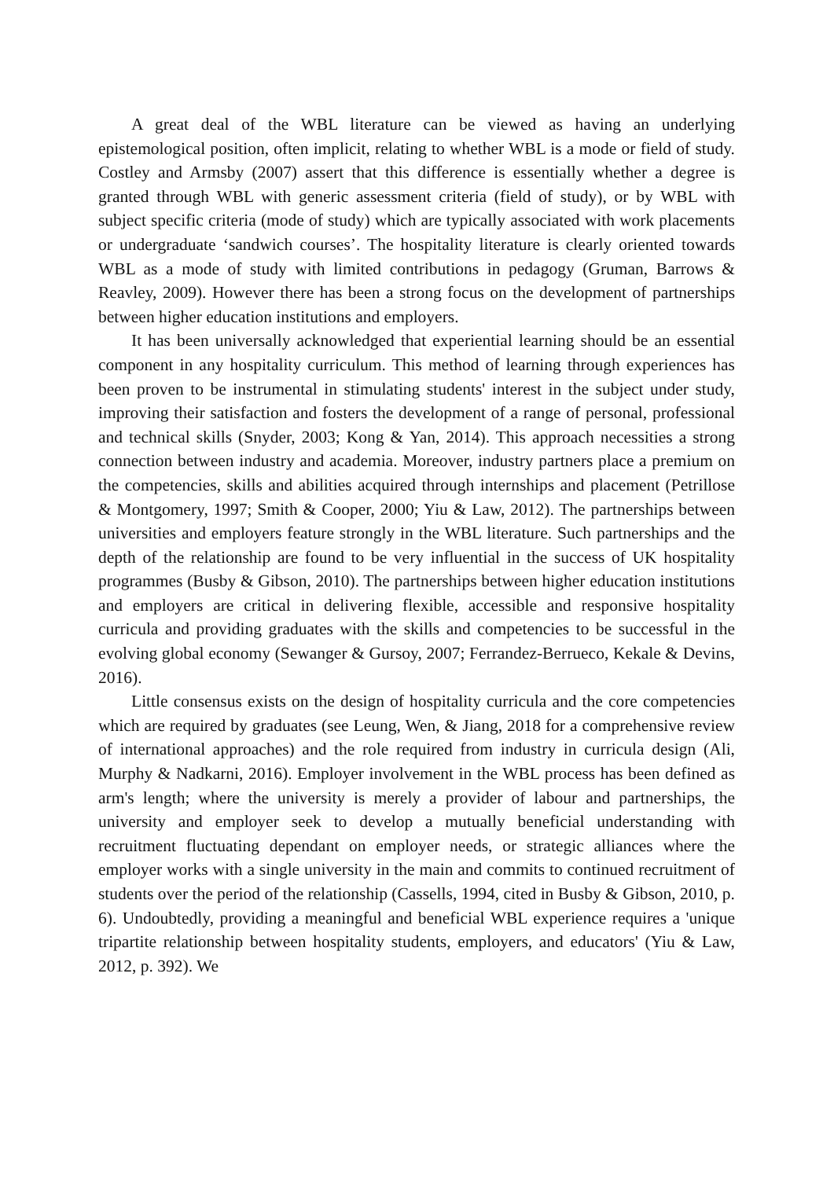A great deal of the WBL literature can be viewed as having an underlying epistemological position, often implicit, relating to whether WBL is a mode or field of study. Costley and Armsby (2007) assert that this difference is essentially whether a degree is granted through WBL with generic assessment criteria (field of study), or by WBL with subject specific criteria (mode of study) which are typically associated with work placements or undergraduate ‘sandwich courses’. The hospitality literature is clearly oriented towards WBL as a mode of study with limited contributions in pedagogy (Gruman, Barrows & Reavley, 2009). However there has been a strong focus on the development of partnerships between higher education institutions and employers.
It has been universally acknowledged that experiential learning should be an essential component in any hospitality curriculum. This method of learning through experiences has been proven to be instrumental in stimulating students' interest in the subject under study, improving their satisfaction and fosters the development of a range of personal, professional and technical skills (Snyder, 2003; Kong & Yan, 2014). This approach necessities a strong connection between industry and academia. Moreover, industry partners place a premium on the competencies, skills and abilities acquired through internships and placement (Petrillose & Montgomery, 1997; Smith & Cooper, 2000; Yiu & Law, 2012). The partnerships between universities and employers feature strongly in the WBL literature. Such partnerships and the depth of the relationship are found to be very influential in the success of UK hospitality programmes (Busby & Gibson, 2010). The partnerships between higher education institutions and employers are critical in delivering flexible, accessible and responsive hospitality curricula and providing graduates with the skills and competencies to be successful in the evolving global economy (Sewanger & Gursoy, 2007; Ferrandez-Berrueco, Kekale & Devins, 2016).
Little consensus exists on the design of hospitality curricula and the core competencies which are required by graduates (see Leung, Wen, & Jiang, 2018 for a comprehensive review of international approaches) and the role required from industry in curricula design (Ali, Murphy & Nadkarni, 2016). Employer involvement in the WBL process has been defined as arm's length; where the university is merely a provider of labour and partnerships, the university and employer seek to develop a mutually beneficial understanding with recruitment fluctuating dependant on employer needs, or strategic alliances where the employer works with a single university in the main and commits to continued recruitment of students over the period of the relationship (Cassells, 1994, cited in Busby & Gibson, 2010, p. 6). Undoubtedly, providing a meaningful and beneficial WBL experience requires a 'unique tripartite relationship between hospitality students, employers, and educators' (Yiu & Law, 2012, p. 392). We